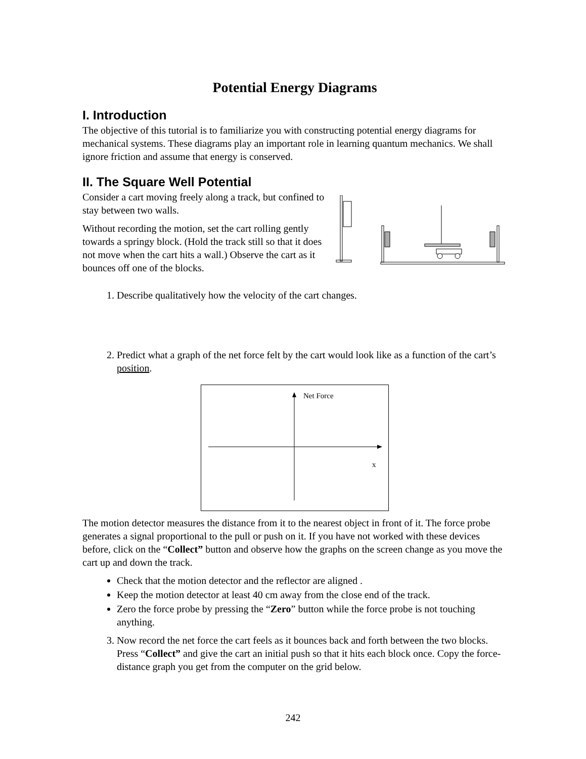Potential Energy Diagrams
I. Introduction
The objective of this tutorial is to familiarize you with constructing potential energy diagrams for mechanical systems. These diagrams play an important role in learning quantum mechanics. We shall ignore friction and assume that energy is conserved.
II. The Square Well Potential
Consider a cart moving freely along a track, but confined to stay between two walls.
Without recording the motion, set the cart rolling gently towards a springy block. (Hold the track still so that it does not move when the cart hits a wall.) Observe the cart as it bounces off one of the blocks.
1. Describe qualitatively how the velocity of the cart changes.
2. Predict what a graph of the net force felt by the cart would look like as a function of the cart’s position.
Net Force
x
The motion detector measures the distance from it to the nearest object in front of it. The force probe generates a signal proportional to the pull or push on it. If you have not worked with these devices before, click on the “Collect” button and observe how the graphs on the screen change as you move the cart up and down the track.
Check that the motion detector and the reflector are aligned .
Keep the motion detector at least 40 cm away from the close end of the track.
Zero the force probe by pressing the “Zero” button while the force probe is not touching anything.
3. Now record the net force the cart feels as it bounces back and forth between the two blocks. Press “Collect” and give the cart an initial push so that it hits each block once. Copy the force-distance graph you get from the computer on the grid below.
242